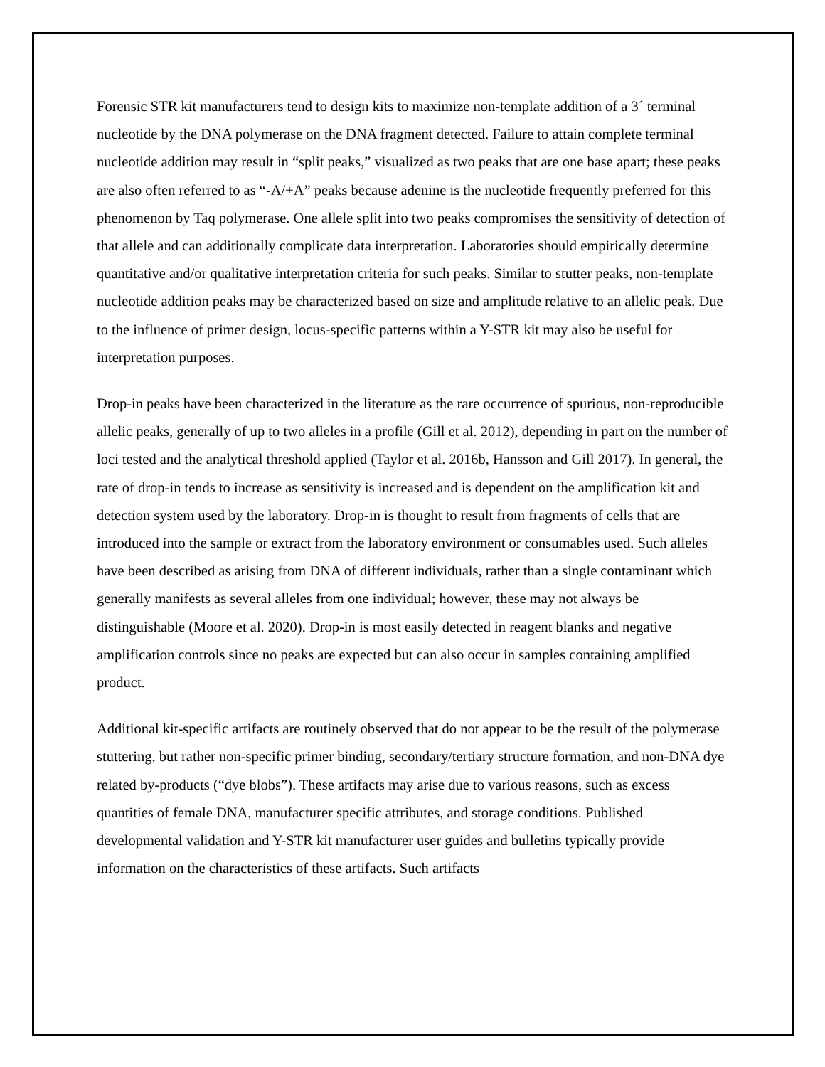Forensic STR kit manufacturers tend to design kits to maximize non-template addition of a 3´ terminal nucleotide by the DNA polymerase on the DNA fragment detected. Failure to attain complete terminal nucleotide addition may result in “split peaks,” visualized as two peaks that are one base apart; these peaks are also often referred to as “-A/+A” peaks because adenine is the nucleotide frequently preferred for this phenomenon by Taq polymerase. One allele split into two peaks compromises the sensitivity of detection of that allele and can additionally complicate data interpretation. Laboratories should empirically determine quantitative and/or qualitative interpretation criteria for such peaks. Similar to stutter peaks, non-template nucleotide addition peaks may be characterized based on size and amplitude relative to an allelic peak. Due to the influence of primer design, locus-specific patterns within a Y-STR kit may also be useful for interpretation purposes.
Drop-in peaks have been characterized in the literature as the rare occurrence of spurious, non-reproducible allelic peaks, generally of up to two alleles in a profile (Gill et al. 2012), depending in part on the number of loci tested and the analytical threshold applied (Taylor et al. 2016b, Hansson and Gill 2017). In general, the rate of drop-in tends to increase as sensitivity is increased and is dependent on the amplification kit and detection system used by the laboratory. Drop-in is thought to result from fragments of cells that are introduced into the sample or extract from the laboratory environment or consumables used. Such alleles have been described as arising from DNA of different individuals, rather than a single contaminant which generally manifests as several alleles from one individual; however, these may not always be distinguishable (Moore et al. 2020). Drop-in is most easily detected in reagent blanks and negative amplification controls since no peaks are expected but can also occur in samples containing amplified product.
Additional kit-specific artifacts are routinely observed that do not appear to be the result of the polymerase stuttering, but rather non-specific primer binding, secondary/tertiary structure formation, and non-DNA dye related by-products (“dye blobs”). These artifacts may arise due to various reasons, such as excess quantities of female DNA, manufacturer specific attributes, and storage conditions. Published developmental validation and Y-STR kit manufacturer user guides and bulletins typically provide information on the characteristics of these artifacts. Such artifacts